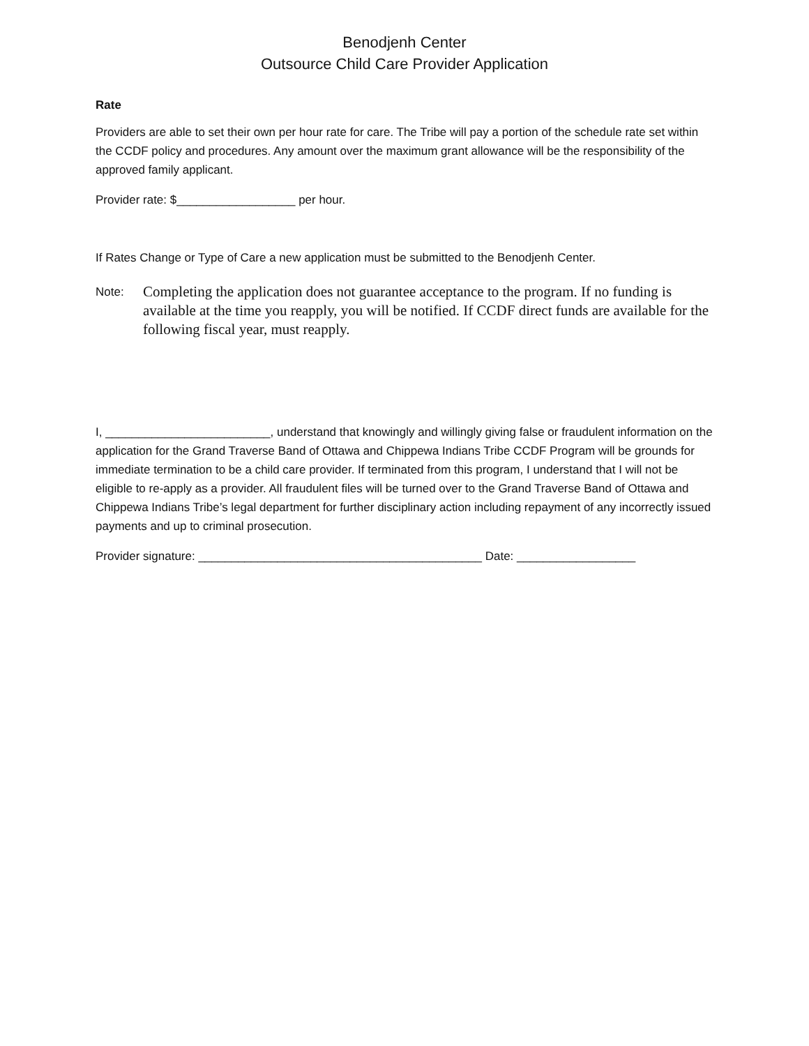Benodjenh Center
Outsource Child Care Provider Application
Rate
Providers are able to set their own per hour rate for care. The Tribe will pay a portion of the schedule rate set within the CCDF policy and procedures. Any amount over the maximum grant allowance will be the responsibility of the approved family applicant.
Provider rate: $__________________ per hour.
If Rates Change or Type of Care a new application must be submitted to the Benodjenh Center.
Note:
Completing the application does not guarantee acceptance to the program. If no funding is available at the time you reapply, you will be notified. If CCDF direct funds are available for the following fiscal year, must reapply.
I, _________________________, understand that knowingly and willingly giving false or fraudulent information on the application for the Grand Traverse Band of Ottawa and Chippewa Indians Tribe CCDF Program will be grounds for immediate termination to be a child care provider. If terminated from this program, I understand that I will not be eligible to re-apply as a provider. All fraudulent files will be turned over to the Grand Traverse Band of Ottawa and Chippewa Indians Tribe’s legal department for further disciplinary action including repayment of any incorrectly issued payments and up to criminal prosecution.
Provider signature: ___________________________________________ Date: __________________